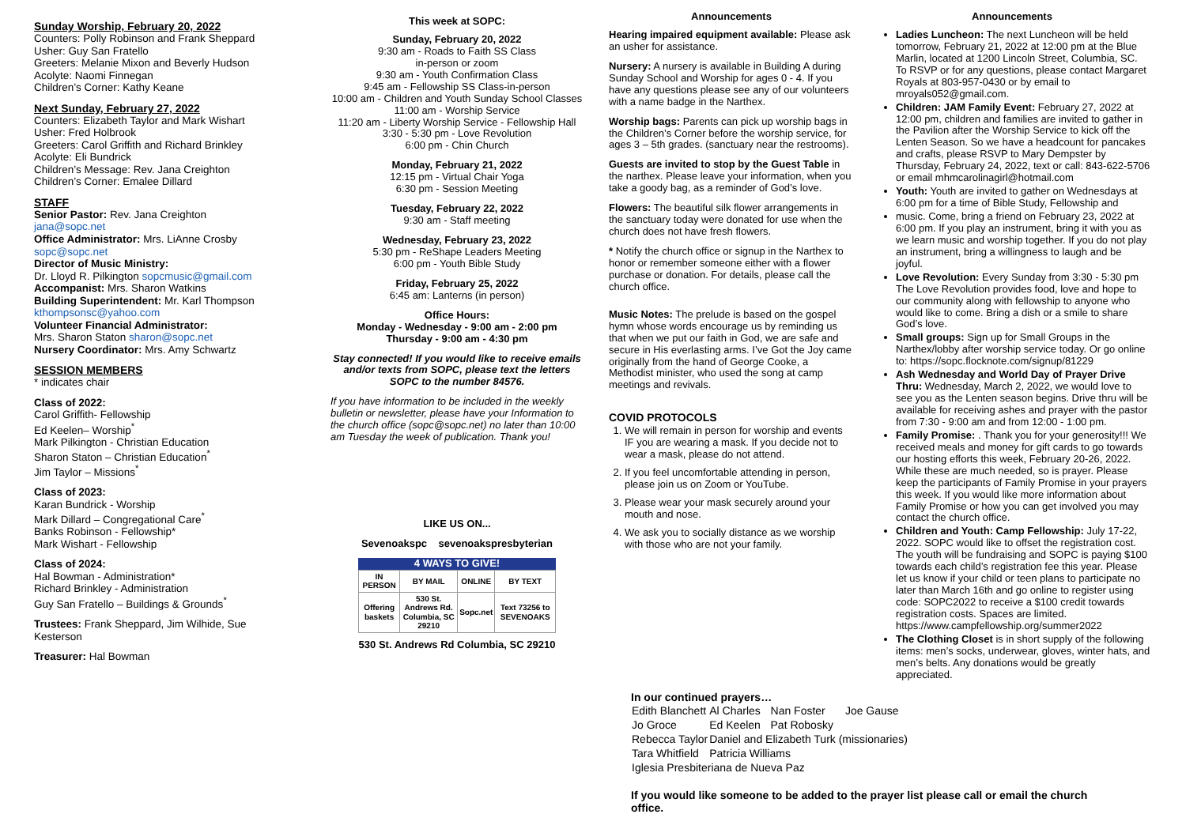Sunday Worship, February 20, 2022
Counters: Polly Robinson and Frank Sheppard
Usher: Guy San Fratello
Greeters: Melanie Mixon and Beverly Hudson
Acolyte: Naomi Finnegan
Children’s Corner: Kathy Keane
Next Sunday, February 27, 2022
Counters: Elizabeth Taylor and Mark Wishart
Usher: Fred Holbrook
Greeters: Carol Griffith and Richard Brinkley
Acolyte: Eli Bundrick
Children’s Message: Rev. Jana Creighton
Children’s Corner: Emalee Dillard
STAFF
Senior Pastor: Rev. Jana Creighton
jana@sopc.net
Office Administrator: Mrs. LiAnne Crosby
sopc@sopc.net
Director of Music Ministry:
Dr. Lloyd R. Pilkington sopcmusic@gmail.com
Accompanist: Mrs. Sharon Watkins
Building Superintendent: Mr. Karl Thompson
kthompsonsc@yahoo.com
Volunteer Financial Administrator:
Mrs. Sharon Staton sharon@sopc.net
Nursery Coordinator: Mrs. Amy Schwartz
SESSION MEMBERS
* indicates chair
Class of 2022:
Carol Griffith- Fellowship
Ed Keelen– Worship<sup>*</sup>
Mark Pilkington - Christian Education
Sharon Staton – Christian Education<sup>*</sup>
Jim Taylor – Missions<sup>*</sup>
Class of 2023:
Karan Bundrick - Worship
Mark Dillard – Congregational Care<sup>*</sup>
Banks Robinson - Fellowship*
Mark Wishart - Fellowship
Class of 2024:
Hal Bowman - Administration*
Richard Brinkley - Administration
Guy San Fratello – Buildings & Grounds<sup>*</sup>
Trustees: Frank Sheppard, Jim Wilhide, Sue Kesterson
Treasurer: Hal Bowman
This week at SOPC:
Sunday, February 20, 2022
9:30 am - Roads to Faith SS Class
in-person or zoom
9:30 am - Youth Confirmation Class
9:45 am - Fellowship SS Class-in-person
10:00 am - Children and Youth Sunday School Classes
11:00 am - Worship Service
11:20 am - Liberty Worship Service - Fellowship Hall
3:30 - 5:30 pm - Love Revolution
6:00 pm - Chin Church
Monday, February 21, 2022
12:15 pm - Virtual Chair Yoga
6:30 pm - Session Meeting
Tuesday, February 22, 2022
9:30 am - Staff meeting
Wednesday, February 23, 2022
5:30 pm - ReShape Leaders Meeting
6:00 pm - Youth Bible Study
Friday, February 25, 2022
6:45 am: Lanterns (in person)
Office Hours:
Monday - Wednesday - 9:00 am - 2:00 pm
Thursday - 9:00 am - 4:30 pm
Stay connected! If you would like to receive emails and/or texts from SOPC, please text the letters SOPC to the number 84576.
If you have information to be included in the weekly bulletin or newsletter, please have your Information to the church office (sopc@sopc.net) no later than 10:00 am Tuesday the week of publication. Thank you!
LIKE US ON...
Sevenoakspc sevenoakspresbyterian
4 WAYS TO GIVE!
| IN PERSON | BY MAIL | ONLINE | BY TEXT |
| --- | --- | --- | --- |
| Offering baskets | 530 St. Andrews Rd. Columbia, SC 29210 | Sopc.net | Text 73256 to SEVENOAKS |
530 St. Andrews Rd Columbia, SC 29210
Announcements
Hearing impaired equipment available: Please ask an usher for assistance.
Nursery: A nursery is available in Building A during Sunday School and Worship for ages 0 - 4. If you have any questions please see any of our volunteers with a name badge in the Narthex.
Worship bags: Parents can pick up worship bags in the Children’s Corner before the worship service, for ages 3 – 5th grades. (sanctuary near the restrooms).
Guests are invited to stop by the Guest Table in the narthex. Please leave your information, when you take a goody bag, as a reminder of God’s love.
Flowers: The beautiful silk flower arrangements in the sanctuary today were donated for use when the church does not have fresh flowers.
* Notify the church office or signup in the Narthex to honor or remember someone either with a flower purchase or donation. For details, please call the church office.
Music Notes: The prelude is based on the gospel hymn whose words encourage us by reminding us that when we put our faith in God, we are safe and secure in His everlasting arms. I’ve Got the Joy came originally from the hand of George Cooke, a Methodist minister, who used the song at camp meetings and revivals.
COVID PROTOCOLS
1. We will remain in person for worship and events IF you are wearing a mask. If you decide not to wear a mask, please do not attend.
2. If you feel uncomfortable attending in person, please join us on Zoom or YouTube.
3. Please wear your mask securely around your mouth and nose.
4. We ask you to socially distance as we worship with those who are not your family.
Announcements
Ladies Luncheon: The next Luncheon will be held tomorrow, February 21, 2022 at 12:00 pm at the Blue Marlin, located at 1200 Lincoln Street, Columbia, SC. To RSVP or for any questions, please contact Margaret Royals at 803-957-0430 or by email to mroyals052@gmail.com.
Children: JAM Family Event: February 27, 2022 at 12:00 pm, children and families are invited to gather in the Pavilion after the Worship Service to kick off the Lenten Season. So we have a headcount for pancakes and crafts, please RSVP to Mary Dempster by Thursday, February 24, 2022, text or call: 843-622-5706 or email mhmcarolinagirl@hotmail.com
Youth: Youth are invited to gather on Wednesdays at 6:00 pm for a time of Bible Study, Fellowship and
music. Come, bring a friend on February 23, 2022 at 6:00 pm. If you play an instrument, bring it with you as we learn music and worship together. If you do not play an instrument, bring a willingness to laugh and be joyful.
Love Revolution: Every Sunday from 3:30 - 5:30 pm The Love Revolution provides food, love and hope to our community along with fellowship to anyone who would like to come. Bring a dish or a smile to share God’s love.
Small groups: Sign up for Small Groups in the Narthex/lobby after worship service today. Or go online to: https://sopc.flocknote.com/signup/81229
Ash Wednesday and World Day of Prayer Drive Thru: Wednesday, March 2, 2022, we would love to see you as the Lenten season begins. Drive thru will be available for receiving ashes and prayer with the pastor from 7:30 - 9:00 am and from 12:00 - 1:00 pm.
Family Promise: . Thank you for your generosity!!! We received meals and money for gift cards to go towards our hosting efforts this week, February 20-26, 2022. While these are much needed, so is prayer. Please keep the participants of Family Promise in your prayers this week. If you would like more information about Family Promise or how you can get involved you may contact the church office.
Children and Youth: Camp Fellowship: July 17-22, 2022. SOPC would like to offset the registration cost. The youth will be fundraising and SOPC is paying $100 towards each child’s registration fee this year. Please let us know if your child or teen plans to participate no later than March 16th and go online to register using code: SOPC2022 to receive a $100 credit towards registration costs. Spaces are limited. https://www.campfellowship.org/summer2022
The Clothing Closet is in short supply of the following items: men’s socks, underwear, gloves, winter hats, and men’s belts. Any donations would be greatly appreciated.
In our continued prayers…
| Edith Blanchett | Al Charles | Nan Foster | Joe Gause |
| Jo Groce | Ed Keelen | Pat Robosky | |
| Rebecca Taylor | Daniel and Elizabeth Turk (missionaries) | | |
| Tara Whitfield | Patricia Williams | | |
| Iglesia Presbiteriana de Nueva Paz | | | |
If you would like someone to be added to the prayer list please call or email the church office.